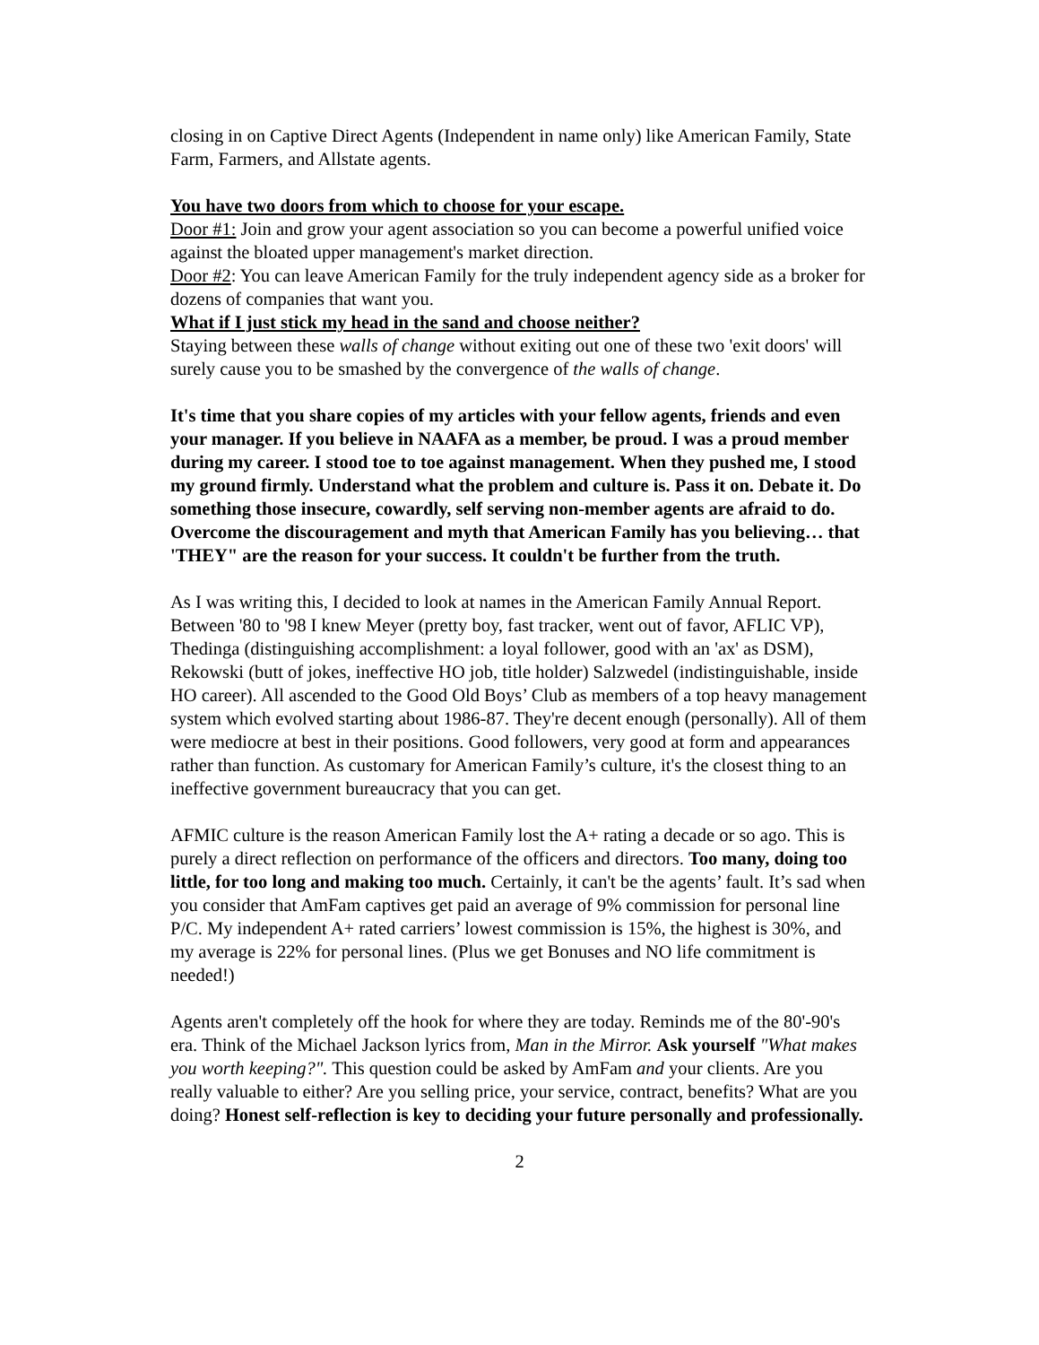closing in on Captive Direct Agents (Independent in name only) like American Family, State Farm, Farmers, and Allstate agents.
You have two doors from which to choose for your escape.
Door #1: Join and grow your agent association so you can become a powerful unified voice against the bloated upper management's market direction.
Door #2: You can leave American Family for the truly independent agency side as a broker for dozens of companies that want you.
What if I just stick my head in the sand and choose neither?
Staying between these walls of change without exiting out one of these two 'exit doors' will surely cause you to be smashed by the convergence of the walls of change.
It's time that you share copies of my articles with your fellow agents, friends and even your manager. If you believe in NAAFA as a member, be proud. I was a proud member during my career. I stood toe to toe against management. When they pushed me, I stood my ground firmly. Understand what the problem and culture is. Pass it on. Debate it. Do something those insecure, cowardly, self serving non-member agents are afraid to do. Overcome the discouragement and myth that American Family has you believing… that 'THEY" are the reason for your success. It couldn't be further from the truth.
As I was writing this, I decided to look at names in the American Family Annual Report. Between '80 to '98 I knew Meyer (pretty boy, fast tracker, went out of favor, AFLIC VP), Thedinga (distinguishing accomplishment: a loyal follower, good with an 'ax' as DSM), Rekowski (butt of jokes, ineffective HO job, title holder) Salzwedel (indistinguishable, inside HO career). All ascended to the Good Old Boys’ Club as members of a top heavy management system which evolved starting about 1986-87. They're decent enough (personally). All of them were mediocre at best in their positions. Good followers, very good at form and appearances rather than function. As customary for American Family’s culture, it's the closest thing to an ineffective government bureaucracy that you can get.
AFMIC culture is the reason American Family lost the A+ rating a decade or so ago. This is purely a direct reflection on performance of the officers and directors. Too many, doing too little, for too long and making too much. Certainly, it can't be the agents’ fault. It’s sad when you consider that AmFam captives get paid an average of 9% commission for personal line P/C. My independent A+ rated carriers’ lowest commission is 15%, the highest is 30%, and my average is 22% for personal lines. (Plus we get Bonuses and NO life commitment is needed!)
Agents aren't completely off the hook for where they are today. Reminds me of the 80'-90's era. Think of the Michael Jackson lyrics from, Man in the Mirror. Ask yourself "What makes you worth keeping?". This question could be asked by AmFam and your clients. Are you really valuable to either? Are you selling price, your service, contract, benefits? What are you doing? Honest self-reflection is key to deciding your future personally and professionally.
2